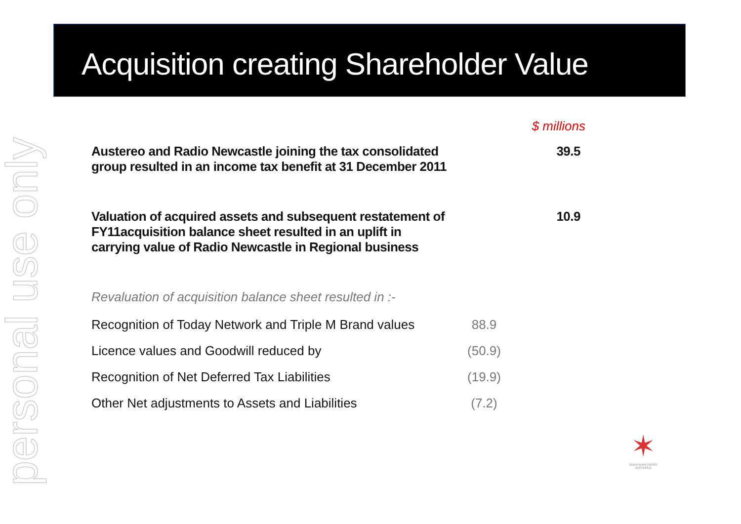personal use only
Acquisition creating Shareholder Value
| | | $ millions |
| Austereo and Radio Newcastle joining the tax consolidated group resulted in an income tax benefit at 31 December 2011 | | 39.5 |
| Valuation of acquired assets and subsequent restatement of FY11acquisition balance sheet resulted in an uplift in carrying value of Radio Newcastle in Regional business | | 10.9 |
| Revaluation of acquisition balance sheet resulted in :- | | |
| Recognition of Today Network and Triple M Brand values | 88.9 | |
| Licence values and Goodwill reduced by | (50.9) | |
| Recognition of Net Deferred Tax Liabilities | (19.9) | |
| Other Net adjustments to Assets and Liabilities | (7.2) | |
✶
SOUTHERN CROSS AUSTEREO